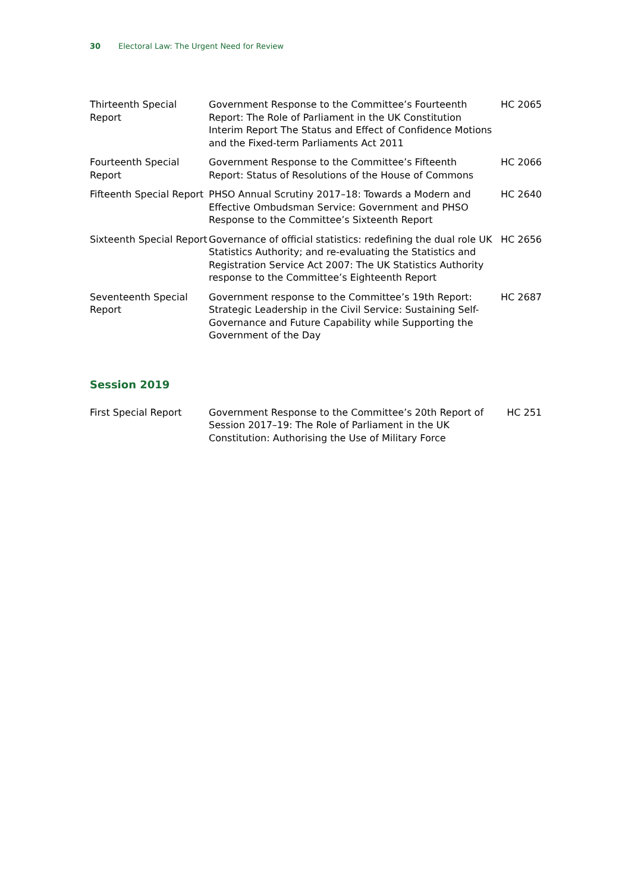30 Electoral Law: The Urgent Need for Review
| Thirteenth Special Report | Government Response to the Committee’s Fourteenth Report: The Role of Parliament in the UK Constitution Interim Report The Status and Effect of Confidence Motions and the Fixed-term Parliaments Act 2011 | HC 2065 |
| Fourteenth Special Report | Government Response to the Committee’s Fifteenth Report: Status of Resolutions of the House of Commons | HC 2066 |
| Fifteenth Special Report | PHSO Annual Scrutiny 2017–18: Towards a Modern and Effective Ombudsman Service: Government and PHSO Response to the Committee’s Sixteenth Report | HC 2640 |
| Sixteenth Special Report | Governance of official statistics: redefining the dual role UK Statistics Authority; and re-evaluating the Statistics and Registration Service Act 2007: The UK Statistics Authority response to the Committee’s Eighteenth Report | HC 2656 |
| Seventeenth Special Report | Government response to the Committee’s 19th Report: Strategic Leadership in the Civil Service: Sustaining Self-Governance and Future Capability while Supporting the Government of the Day | HC 2687 |
Session 2019
| First Special Report | Government Response to the Committee’s 20th Report of Session 2017–19: The Role of Parliament in the UK Constitution: Authorising the Use of Military Force | HC 251 |